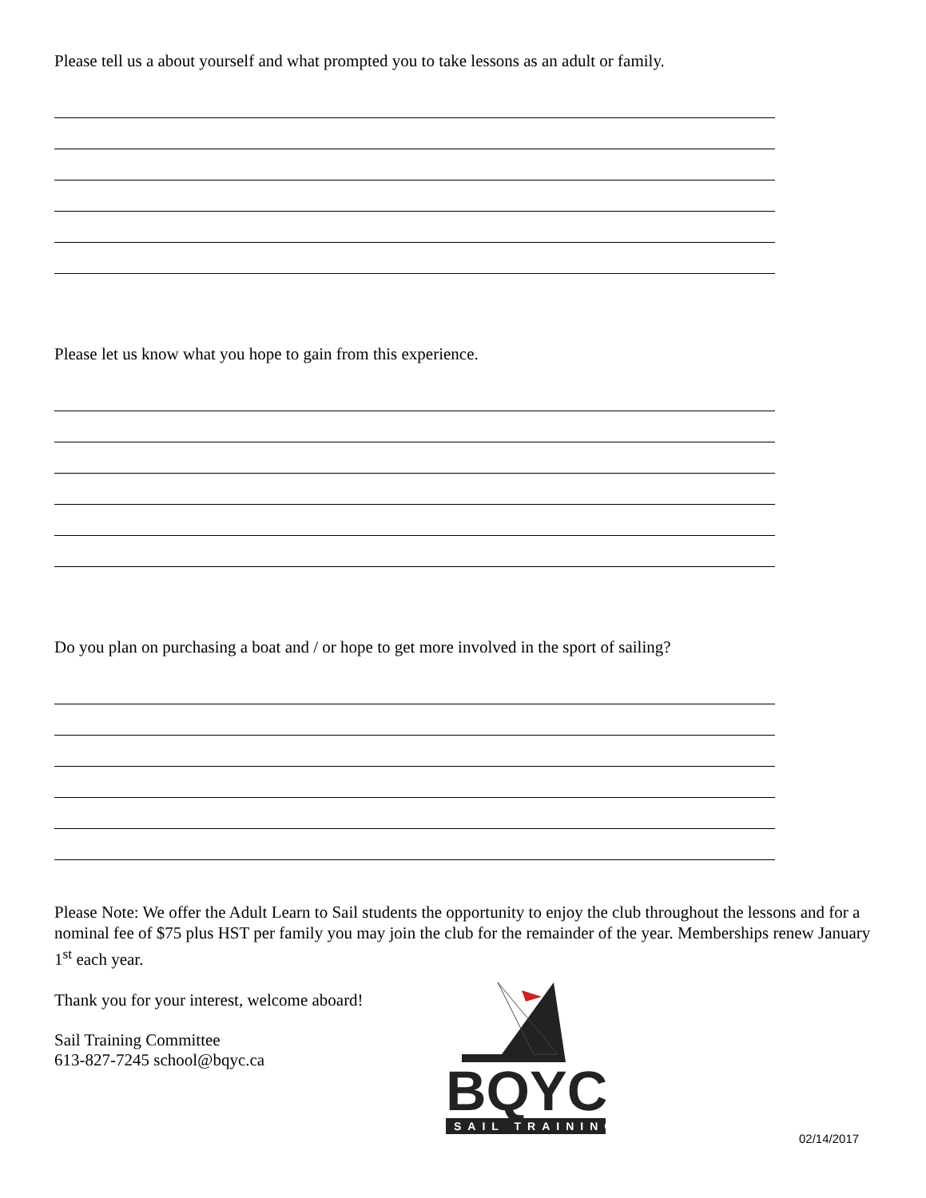Please tell us a about yourself and what prompted you to take lessons as an adult or family.
Please let us know what you hope to gain from this experience.
Do you plan on purchasing a boat and / or hope to get more involved in the sport of sailing?
Please Note: We offer the Adult Learn to Sail students the opportunity to enjoy the club throughout the lessons and for a nominal fee of $75 plus HST per family you may join the club for the remainder of the year. Memberships renew January 1<sup>st</sup> each year.
Thank you for your interest, welcome aboard!
Sail Training Committee
613-827-7245 school@bqyc.ca
BQYC
SAIL TRAINING
02/14/2017